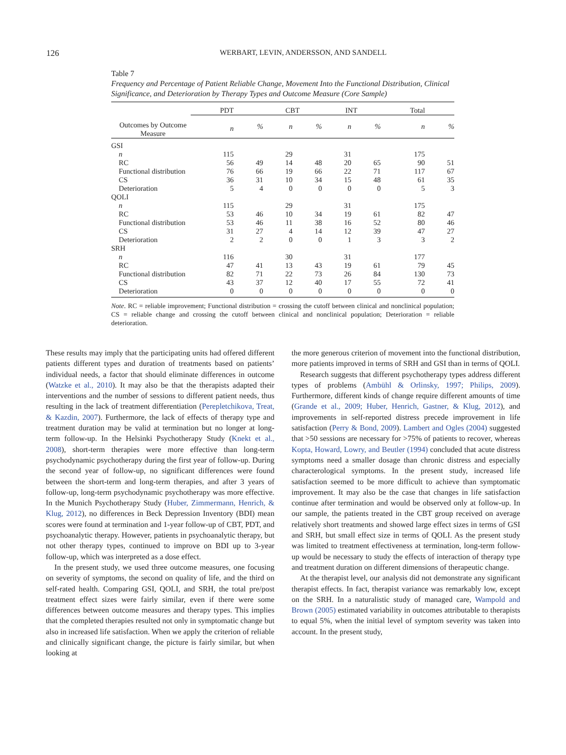126
WERBART, LEVIN, ANDERSSON, AND SANDELL
Table 7
Frequency and Percentage of Patient Reliable Change, Movement Into the Functional Distribution, Clinical Significance, and Deterioration by Therapy Types and Outcome Measure (Core Sample)
| Outcomes by Outcome Measure | | PDT | | | CBT | | | INT | | | Total | |
| --- | --- | --- | --- | --- | --- | --- | --- | --- | --- | --- | --- | --- |
| | | n | % | | n | % | | n | % | | n | % |
| GSI | | | | | | | | | | | | |
| n | | 115 | | | 29 | | | 31 | | | 175 | |
| RC | | 56 | 49 | | 14 | 48 | | 20 | 65 | | 90 | 51 |
| Functional distribution | | 76 | 66 | | 19 | 66 | | 22 | 71 | | 117 | 67 |
| CS | | 36 | 31 | | 10 | 34 | | 15 | 48 | | 61 | 35 |
| Deterioration | | 5 | 4 | | 0 | 0 | | 0 | 0 | | 5 | 3 |
| QOLI | | | | | | | | | | | | |
| n | | 115 | | | 29 | | | 31 | | | 175 | |
| RC | | 53 | 46 | | 10 | 34 | | 19 | 61 | | 82 | 47 |
| Functional distribution | | 53 | 46 | | 11 | 38 | | 16 | 52 | | 80 | 46 |
| CS | | 31 | 27 | | 4 | 14 | | 12 | 39 | | 47 | 27 |
| Deterioration | | 2 | 2 | | 0 | 0 | | 1 | 3 | | 3 | 2 |
| SRH | | | | | | | | | | | | |
| n | | 116 | | | 30 | | | 31 | | | 177 | |
| RC | | 47 | 41 | | 13 | 43 | | 19 | 61 | | 79 | 45 |
| Functional distribution | | 82 | 71 | | 22 | 73 | | 26 | 84 | | 130 | 73 |
| CS | | 43 | 37 | | 12 | 40 | | 17 | 55 | | 72 | 41 |
| Deterioration | | 0 | 0 | | 0 | 0 | | 0 | 0 | | 0 | 0 |
Note. RC = reliable improvement; Functional distribution = crossing the cutoff between clinical and nonclinical population; CS = reliable change and crossing the cutoff between clinical and nonclinical population; Deterioration = reliable deterioration.
These results may imply that the participating units had offered different patients different types and duration of treatments based on patients’ individual needs, a factor that should eliminate differences in outcome (Watzke et al., 2010). It may also be that the therapists adapted their interventions and the number of sessions to different patient needs, thus resulting in the lack of treatment differentiation (Perepletchikova, Treat, & Kazdin, 2007). Furthermore, the lack of effects of therapy type and treatment duration may be valid at termination but no longer at long-term follow-up. In the Helsinki Psychotherapy Study (Knekt et al., 2008), short-term therapies were more effective than long-term psychodynamic psychotherapy during the first year of follow-up. During the second year of follow-up, no significant differences were found between the short-term and long-term therapies, and after 3 years of follow-up, long-term psychodynamic psychotherapy was more effective. In the Munich Psychotherapy Study (Huber, Zimmermann, Henrich, & Klug, 2012), no differences in Beck Depression Inventory (BDI) mean scores were found at termination and 1-year follow-up of CBT, PDT, and psychoanalytic therapy. However, patients in psychoanalytic therapy, but not other therapy types, continued to improve on BDI up to 3-year follow-up, which was interpreted as a dose effect.
In the present study, we used three outcome measures, one focusing on severity of symptoms, the second on quality of life, and the third on self-rated health. Comparing GSI, QOLI, and SRH, the total pre/post treatment effect sizes were fairly similar, even if there were some differences between outcome measures and therapy types. This implies that the completed therapies resulted not only in symptomatic change but also in increased life satisfaction. When we apply the criterion of reliable and clinically significant change, the picture is fairly similar, but when looking at
the more generous criterion of movement into the functional distribution, more patients improved in terms of SRH and GSI than in terms of QOLI.
Research suggests that different psychotherapy types address different types of problems (Ambühl & Orlinsky, 1997; Philips, 2009). Furthermore, different kinds of change require different amounts of time (Grande et al., 2009; Huber, Henrich, Gastner, & Klug, 2012), and improvements in self-reported distress precede improvement in life satisfaction (Perry & Bond, 2009). Lambert and Ogles (2004) suggested that >50 sessions are necessary for >75% of patients to recover, whereas Kopta, Howard, Lowry, and Beutler (1994) concluded that acute distress symptoms need a smaller dosage than chronic distress and especially characterological symptoms. In the present study, increased life satisfaction seemed to be more difficult to achieve than symptomatic improvement. It may also be the case that changes in life satisfaction continue after termination and would be observed only at follow-up. In our sample, the patients treated in the CBT group received on average relatively short treatments and showed large effect sizes in terms of GSI and SRH, but small effect size in terms of QOLI. As the present study was limited to treatment effectiveness at termination, long-term follow-up would be necessary to study the effects of interaction of therapy type and treatment duration on different dimensions of therapeutic change.
At the therapist level, our analysis did not demonstrate any significant therapist effects. In fact, therapist variance was remarkably low, except on the SRH. In a naturalistic study of managed care, Wampold and Brown (2005) estimated variability in outcomes attributable to therapists to equal 5%, when the initial level of symptom severity was taken into account. In the present study,